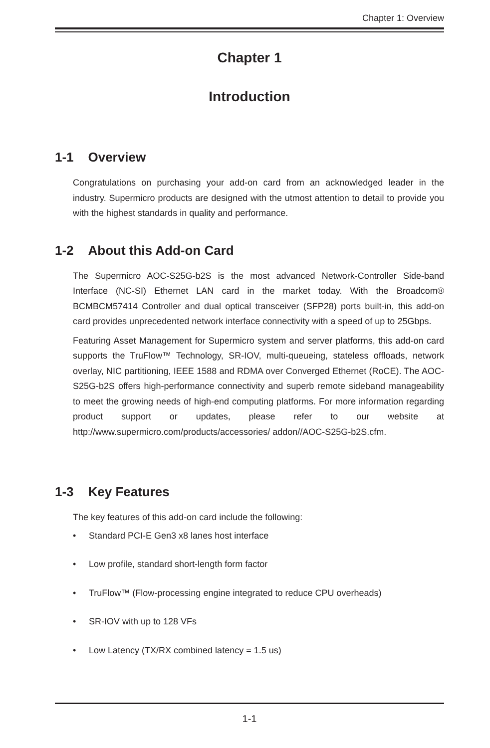Chapter 1: Overview
Chapter 1
Introduction
1-1 Overview
Congratulations on purchasing your add-on card from an acknowledged leader in the industry. Supermicro products are designed with the utmost attention to detail to provide you with the highest standards in quality and performance.
1-2 About this Add-on Card
The Supermicro AOC-S25G-b2S is the most advanced Network-Controller Side-band Interface (NC-SI) Ethernet LAN card in the market today. With the Broadcom® BCMBCM57414 Controller and dual optical transceiver (SFP28) ports built-in, this add-on card provides unprecedented network interface connectivity with a speed of up to 25Gbps.
Featuring Asset Management for Supermicro system and server platforms, this add-on card supports the TruFlow™ Technology, SR-IOV, multi-queueing, stateless offloads, network overlay, NIC partitioning, IEEE 1588 and RDMA over Converged Ethernet (RoCE). The AOC-S25G-b2S offers high-performance connectivity and superb remote sideband manageability to meet the growing needs of high-end computing platforms. For more information regarding product support or updates, please refer to our website at http://www.supermicro.com/products/accessories/ addon//AOC-S25G-b2S.cfm.
1-3 Key Features
The key features of this add-on card include the following:
• Standard PCI-E Gen3 x8 lanes host interface
• Low profile, standard short-length form factor
• TruFlow™ (Flow-processing engine integrated to reduce CPU overheads)
• SR-IOV with up to 128 VFs
• Low Latency (TX/RX combined latency = 1.5 us)
1-1